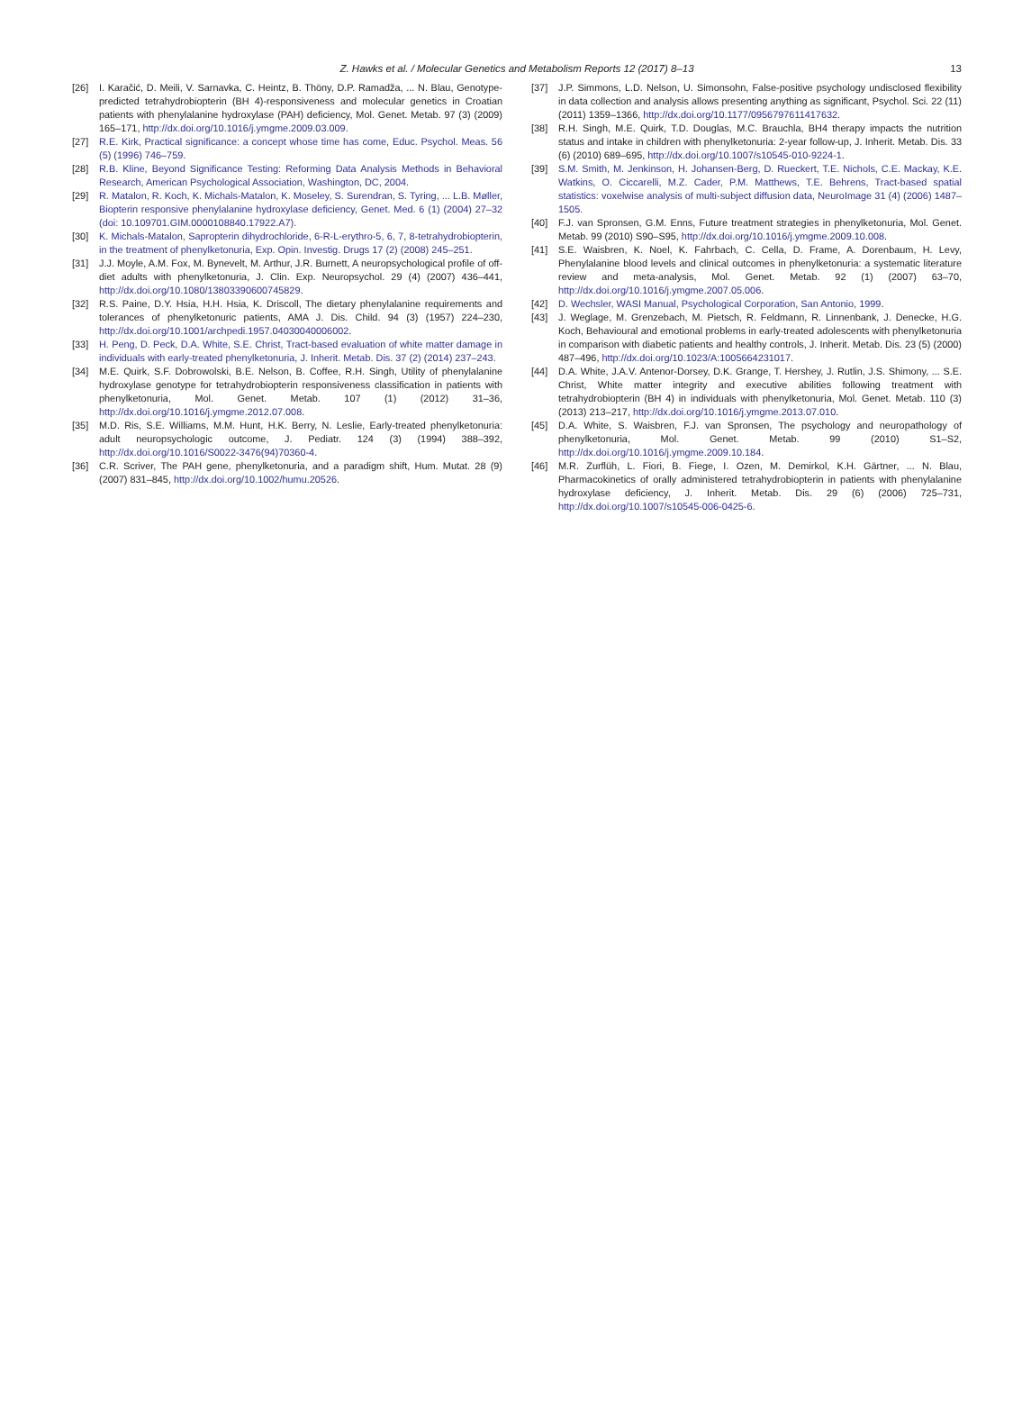Z. Hawks et al. / Molecular Genetics and Metabolism Reports 12 (2017) 8–13 13
[26] I. Karačić, D. Meili, V. Sarnavka, C. Heintz, B. Thöny, D.P. Ramadža, ... N. Blau, Genotype-predicted tetrahydrobiopterin (BH 4)-responsiveness and molecular genetics in Croatian patients with phenylalanine hydroxylase (PAH) deficiency, Mol. Genet. Metab. 97 (3) (2009) 165–171, http://dx.doi.org/10.1016/j.ymgme.2009.03.009.
[27] R.E. Kirk, Practical significance: a concept whose time has come, Educ. Psychol. Meas. 56 (5) (1996) 746–759.
[28] R.B. Kline, Beyond Significance Testing: Reforming Data Analysis Methods in Behavioral Research, American Psychological Association, Washington, DC, 2004.
[29] R. Matalon, R. Koch, K. Michals-Matalon, K. Moseley, S. Surendran, S. Tyring, ... L.B. Møller, Biopterin responsive phenylalanine hydroxylase deficiency, Genet. Med. 6 (1) (2004) 27–32 (doi: 10.109701.GIM.0000108840.17922.A7).
[30] K. Michals-Matalon, Sapropterin dihydrochloride, 6-R-L-erythro-5, 6, 7, 8-tetrahydrobiopterin, in the treatment of phenylketonuria, Exp. Opin. Investig. Drugs 17 (2) (2008) 245–251.
[31] J.J. Moyle, A.M. Fox, M. Bynevelt, M. Arthur, J.R. Burnett, A neuropsychological profile of off-diet adults with phenylketonuria, J. Clin. Exp. Neuropsychol. 29 (4) (2007) 436–441, http://dx.doi.org/10.1080/13803390600745829.
[32] R.S. Paine, D.Y. Hsia, H.H. Hsia, K. Driscoll, The dietary phenylalanine requirements and tolerances of phenylketonuric patients, AMA J. Dis. Child. 94 (3) (1957) 224–230, http://dx.doi.org/10.1001/archpedi.1957.04030040006002.
[33] H. Peng, D. Peck, D.A. White, S.E. Christ, Tract-based evaluation of white matter damage in individuals with early-treated phenylketonuria, J. Inherit. Metab. Dis. 37 (2) (2014) 237–243.
[34] M.E. Quirk, S.F. Dobrowolski, B.E. Nelson, B. Coffee, R.H. Singh, Utility of phenylalanine hydroxylase genotype for tetrahydrobiopterin responsiveness classification in patients with phenylketonuria, Mol. Genet. Metab. 107 (1) (2012) 31–36, http://dx.doi.org/10.1016/j.ymgme.2012.07.008.
[35] M.D. Ris, S.E. Williams, M.M. Hunt, H.K. Berry, N. Leslie, Early-treated phenylketonuria: adult neuropsychologic outcome, J. Pediatr. 124 (3) (1994) 388–392, http://dx.doi.org/10.1016/S0022-3476(94)70360-4.
[36] C.R. Scriver, The PAH gene, phenylketonuria, and a paradigm shift, Hum. Mutat. 28 (9) (2007) 831–845, http://dx.doi.org/10.1002/humu.20526.
[37] J.P. Simmons, L.D. Nelson, U. Simonsohn, False-positive psychology undisclosed flexibility in data collection and analysis allows presenting anything as significant, Psychol. Sci. 22 (11) (2011) 1359–1366, http://dx.doi.org/10.1177/0956797611417632.
[38] R.H. Singh, M.E. Quirk, T.D. Douglas, M.C. Brauchla, BH4 therapy impacts the nutrition status and intake in children with phenylketonuria: 2-year follow-up, J. Inherit. Metab. Dis. 33 (6) (2010) 689–695, http://dx.doi.org/10.1007/s10545-010-9224-1.
[39] S.M. Smith, M. Jenkinson, H. Johansen-Berg, D. Rueckert, T.E. Nichols, C.E. Mackay, K.E. Watkins, O. Ciccarelli, M.Z. Cader, P.M. Matthews, T.E. Behrens, Tract-based spatial statistics: voxelwise analysis of multi-subject diffusion data, NeuroImage 31 (4) (2006) 1487–1505.
[40] F.J. van Spronsen, G.M. Enns, Future treatment strategies in phenylketonuria, Mol. Genet. Metab. 99 (2010) S90–S95, http://dx.doi.org/10.1016/j.ymgme.2009.10.008.
[41] S.E. Waisbren, K. Noel, K. Fahrbach, C. Cella, D. Frame, A. Dorenbaum, H. Levy, Phenylalanine blood levels and clinical outcomes in phenylketonuria: a systematic literature review and meta-analysis, Mol. Genet. Metab. 92 (1) (2007) 63–70, http://dx.doi.org/10.1016/j.ymgme.2007.05.006.
[42] D. Wechsler, WASI Manual, Psychological Corporation, San Antonio, 1999.
[43] J. Weglage, M. Grenzebach, M. Pietsch, R. Feldmann, R. Linnenbank, J. Denecke, H.G. Koch, Behavioural and emotional problems in early-treated adolescents with phenylketonuria in comparison with diabetic patients and healthy controls, J. Inherit. Metab. Dis. 23 (5) (2000) 487–496, http://dx.doi.org/10.1023/A:1005664231017.
[44] D.A. White, J.A.V. Antenor-Dorsey, D.K. Grange, T. Hershey, J. Rutlin, J.S. Shimony, ... S.E. Christ, White matter integrity and executive abilities following treatment with tetrahydrobiopterin (BH 4) in individuals with phenylketonuria, Mol. Genet. Metab. 110 (3) (2013) 213–217, http://dx.doi.org/10.1016/j.ymgme.2013.07.010.
[45] D.A. White, S. Waisbren, F.J. van Spronsen, The psychology and neuropathology of phenylketonuria, Mol. Genet. Metab. 99 (2010) S1–S2, http://dx.doi.org/10.1016/j.ymgme.2009.10.184.
[46] M.R. Zurflüh, L. Fiori, B. Fiege, I. Ozen, M. Demirkol, K.H. Gärtner, ... N. Blau, Pharmacokinetics of orally administered tetrahydrobiopterin in patients with phenylalanine hydroxylase deficiency, J. Inherit. Metab. Dis. 29 (6) (2006) 725–731, http://dx.doi.org/10.1007/s10545-006-0425-6.